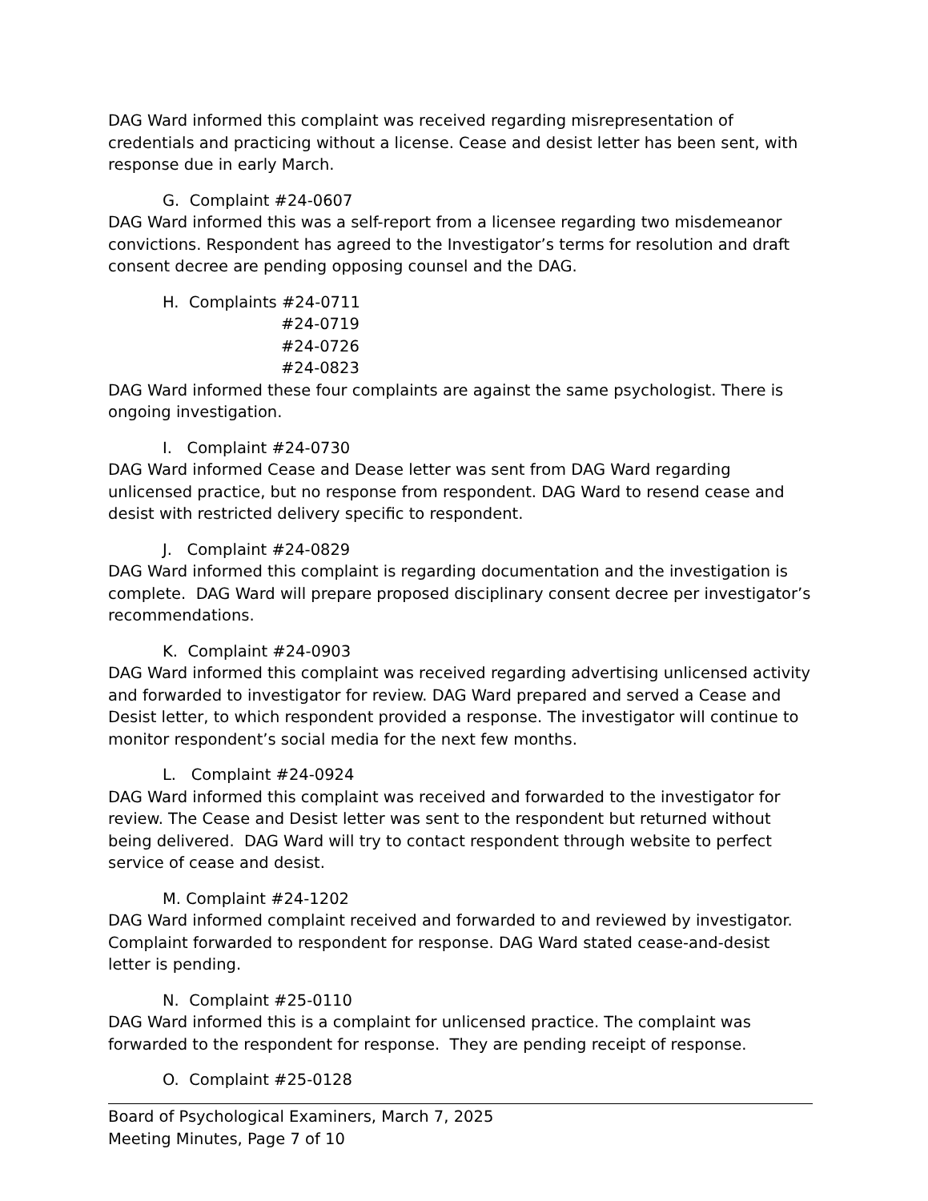DAG Ward informed this complaint was received regarding misrepresentation of credentials and practicing without a license. Cease and desist letter has been sent, with response due in early March.
G. Complaint #24-0607
DAG Ward informed this was a self-report from a licensee regarding two misdemeanor convictions. Respondent has agreed to the Investigator’s terms for resolution and draft consent decree are pending opposing counsel and the DAG.
H. Complaints #24-0711
#24-0719
#24-0726
#24-0823
DAG Ward informed these four complaints are against the same psychologist. There is ongoing investigation.
I. Complaint #24-0730
DAG Ward informed Cease and Dease letter was sent from DAG Ward regarding unlicensed practice, but no response from respondent. DAG Ward to resend cease and desist with restricted delivery specific to respondent.
J. Complaint #24-0829
DAG Ward informed this complaint is regarding documentation and the investigation is complete. DAG Ward will prepare proposed disciplinary consent decree per investigator’s recommendations.
K. Complaint #24-0903
DAG Ward informed this complaint was received regarding advertising unlicensed activity and forwarded to investigator for review. DAG Ward prepared and served a Cease and Desist letter, to which respondent provided a response. The investigator will continue to monitor respondent’s social media for the next few months.
L. Complaint #24-0924
DAG Ward informed this complaint was received and forwarded to the investigator for review. The Cease and Desist letter was sent to the respondent but returned without being delivered. DAG Ward will try to contact respondent through website to perfect service of cease and desist.
M. Complaint #24-1202
DAG Ward informed complaint received and forwarded to and reviewed by investigator. Complaint forwarded to respondent for response. DAG Ward stated cease-and-desist letter is pending.
N. Complaint #25-0110
DAG Ward informed this is a complaint for unlicensed practice. The complaint was forwarded to the respondent for response. They are pending receipt of response.
O. Complaint #25-0128
Board of Psychological Examiners, March 7, 2025
Meeting Minutes, Page 7 of 10